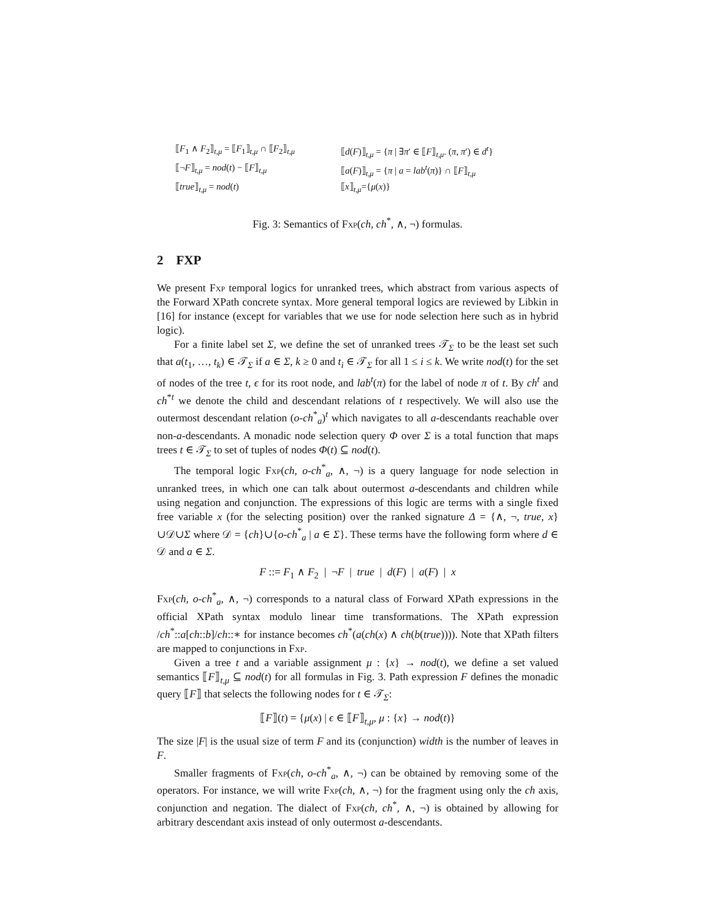⟦F<sub>1</sub> ∧ F<sub>2</sub>⟧<sub>t,μ</sub> = ⟦F<sub>1</sub>⟧<sub>t,μ</sub> ∩ ⟦F<sub>2</sub>⟧<sub>t,μ</sub>
⟦d(F)⟧<sub>t,μ</sub> = {π | ∃π′ ∈ ⟦F⟧<sub>t,μ</sub>. (π, π′) ∈ d<sup>t</sup>}
⟦¬F⟧<sub>t,μ</sub> = nod(t) − ⟦F⟧<sub>t,μ</sub>
⟦a(F)⟧<sub>t,μ</sub> = {π | a = lab<sup>t</sup>(π)} ∩ ⟦F⟧<sub>t,μ</sub>
⟦true⟧<sub>t,μ</sub> = nod(t)
⟦x⟧<sub>t,μ</sub>={μ(x)}
Fig. 3: Semantics of Fxp(ch, ch<sup>*</sup>, ∧, ¬) formulas.
2 FXP
We present Fxp temporal logics for unranked trees, which abstract from various aspects of the Forward XPath concrete syntax. More general temporal logics are reviewed by Libkin in [16] for instance (except for variables that we use for node selection here such as in hybrid logic).
For a finite label set Σ, we define the set of unranked trees 𝒯<sub>Σ</sub> to be the least set such that a(t<sub>1</sub>, …, t<sub>k</sub>) ∈ 𝒯<sub>Σ</sub> if a ∈ Σ, k ≥ 0 and t<sub>i</sub> ∈ 𝒯<sub>Σ</sub> for all 1 ≤ i ≤ k. We write nod(t) for the set of nodes of the tree t, ϵ for its root node, and lab<sup>t</sup>(π) for the label of node π of t. By ch<sup>t</sup> and ch<sup>*t</sup> we denote the child and descendant relations of t respectively. We will also use the outermost descendant relation (o-ch<sup>*</sup><sub>a</sub>)<sup>t</sup> which navigates to all a-descendants reachable over non-a-descendants. A monadic node selection query Φ over Σ is a total function that maps trees t ∈ 𝒯<sub>Σ</sub> to set of tuples of nodes Φ(t) ⊆ nod(t).
The temporal logic Fxp(ch, o-ch<sup>*</sup><sub>a</sub>, ∧, ¬) is a query language for node selection in unranked trees, in which one can talk about outermost a-descendants and children while using negation and conjunction. The expressions of this logic are terms with a single fixed free variable x (for the selecting position) over the ranked signature Δ = {∧, ¬, true, x}∪𝒟∪Σ where 𝒟 = {ch}∪{o-ch<sup>*</sup><sub>a</sub> | a ∈ Σ}. These terms have the following form where d ∈ 𝒟 and a ∈ Σ.
F ::= F<sub>1</sub> ∧ F<sub>2</sub> | ¬F | true | d(F) | a(F) | x
Fxp(ch, o-ch<sup>*</sup><sub>a</sub>, ∧, ¬) corresponds to a natural class of Forward XPath expressions in the official XPath syntax modulo linear time transformations. The XPath expression /ch<sup>*</sup>::a[ch::b]/ch::∗ for instance becomes ch<sup>*</sup>(a(ch(x) ∧ ch(b(true)))). Note that XPath filters are mapped to conjunctions in Fxp.
Given a tree t and a variable assignment μ : {x} → nod(t), we define a set valued semantics ⟦F⟧<sub>t,μ</sub> ⊆ nod(t) for all formulas in Fig. 3. Path expression F defines the monadic query ⟦F⟧ that selects the following nodes for t ∈ 𝒯<sub>Σ</sub>:
⟦F⟧(t) = {μ(x) | ϵ ∈ ⟦F⟧<sub>t,μ</sub>, μ : {x} → nod(t)}
The size |F| is the usual size of term F and its (conjunction) width is the number of leaves in F.
Smaller fragments of Fxp(ch, o-ch<sup>*</sup><sub>a</sub>, ∧, ¬) can be obtained by removing some of the operators. For instance, we will write Fxp(ch, ∧, ¬) for the fragment using only the ch axis, conjunction and negation. The dialect of Fxp(ch, ch<sup>*</sup>, ∧, ¬) is obtained by allowing for arbitrary descendant axis instead of only outermost a-descendants.